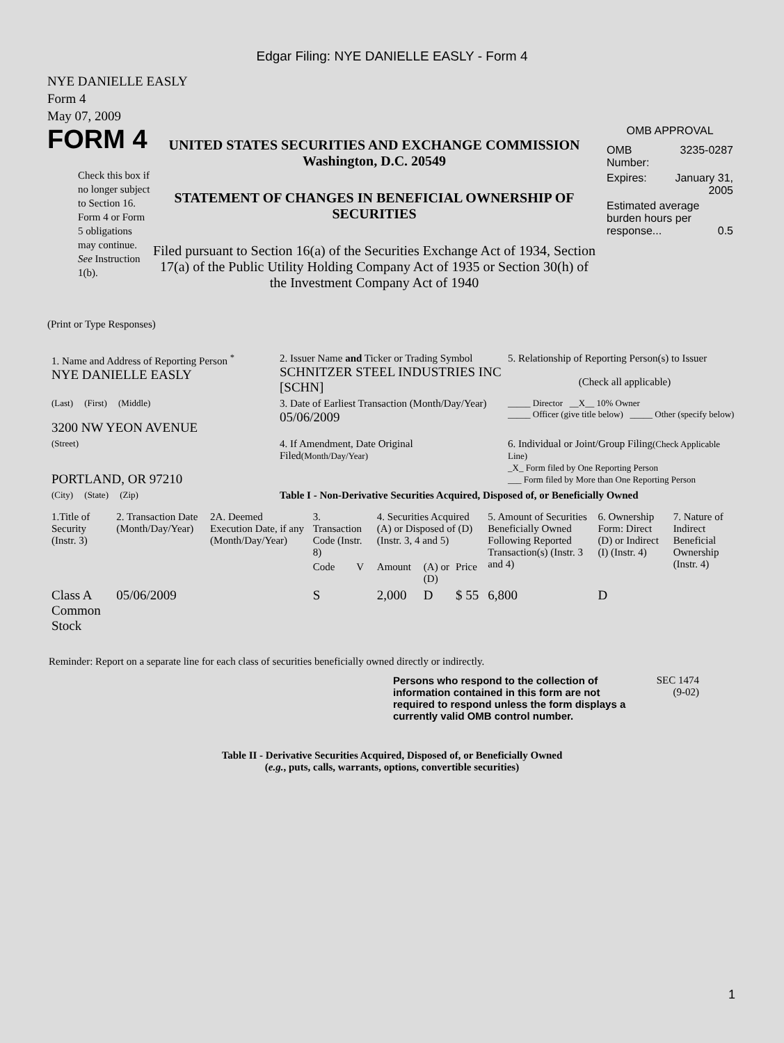Edgar Filing: NYE DANIELLE EASLY - Form 4
NYE DANIELLE EASLY
Form 4
May 07, 2009
FORM 4
Check this box if no longer subject to Section 16. Form 4 or Form 5 obligations may continue. See Instruction 1(b).
UNITED STATES SECURITIES AND EXCHANGE COMMISSION
Washington, D.C. 20549
STATEMENT OF CHANGES IN BENEFICIAL OWNERSHIP OF SECURITIES
Filed pursuant to Section 16(a) of the Securities Exchange Act of 1934, Section 17(a) of the Public Utility Holding Company Act of 1935 or Section 30(h) of the Investment Company Act of 1940
OMB APPROVAL
| OMB Number: | 3235-0287 |
| Expires: | January 31, 2005 |
| Estimated average burden hours per response... 0.5 | |
(Print or Type Responses)
| 1. Name and Address of Reporting Person <sup>*</sup> NYE DANIELLE EASLY | 2. Issuer Name and Ticker or Trading Symbol SCHNITZER STEEL INDUSTRIES INC [SCHN] | 5. Relationship of Reporting Person(s) to Issuer (Check all applicable) |
| (Last) (First) (Middle) 3200 NW YEON AVENUE | 3. Date of Earliest Transaction (Month/Day/Year) 05/06/2009 | _____ Director __X__ 10% Owner _____ Officer (give title below) _____ Other (specify below) |
| (Street) PORTLAND, OR 97210 | 4. If Amendment, Date Original Filed (Month/Day/Year) | 6. Individual or Joint/Group Filing (Check Applicable Line) _X_ Form filed by One Reporting Person ___ Form filed by More than One Reporting Person |
| (City) (State) (Zip) | Table I - Non-Derivative Securities Acquired, Disposed of, or Beneficially Owned | |
| 1.Title of Security (Instr. 3) | 2. Transaction Date (Month/Day/Year) | 2A. Deemed Execution Date, if any (Month/Day/Year) | 3. Transaction Code (Instr. 8) | | 4. Securities Acquired (A) or Disposed of (D) (Instr. 3, 4 and 5) | | | 5. Amount of Securities Beneficially Owned Following Reported Transaction(s) (Instr. 3 and 4) | 6. Ownership Form: Direct (D) or Indirect (I) (Instr. 4) | 7. Nature of Indirect Beneficial Ownership (Instr. 4) |
| --- | --- | --- | --- | --- | --- | --- | --- | --- | --- | --- |
| | | | Code | V | Amount | (A) or (D) | Price | | | |
| Class A Common Stock | 05/06/2009 | | S | | 2,000 | D | $ 55 | 6,800 | D | |
Reminder: Report on a separate line for each class of securities beneficially owned directly or indirectly.
Persons who respond to the collection of information contained in this form are not required to respond unless the form displays a currently valid OMB control number.
SEC 1474
(9-02)
Table II - Derivative Securities Acquired, Disposed of, or Beneficially Owned
(e.g., puts, calls, warrants, options, convertible securities)
1